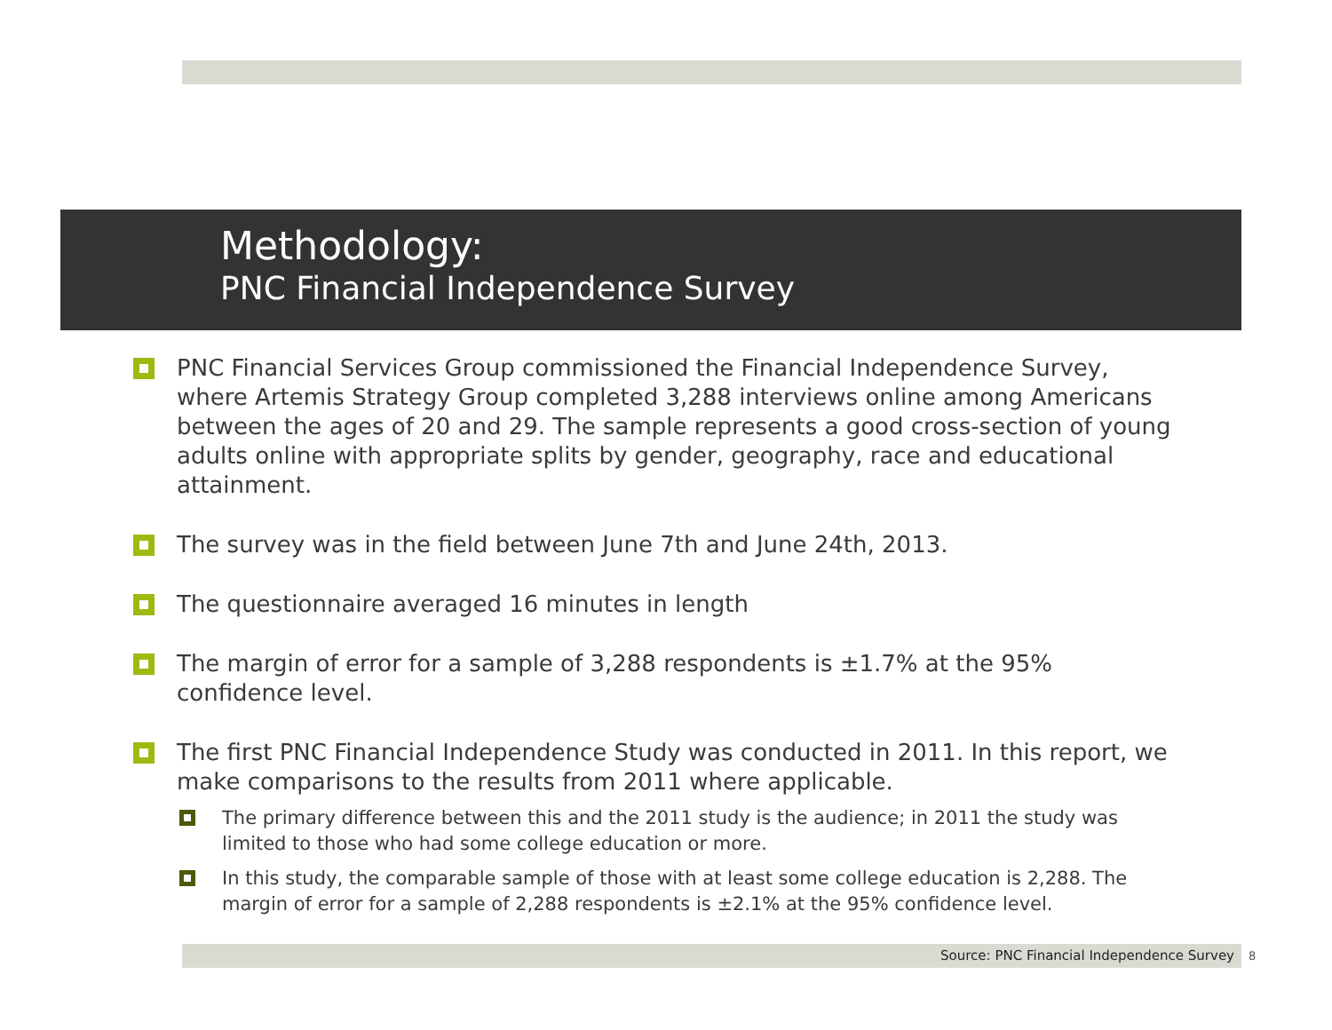Methodology:
PNC Financial Independence Survey
PNC Financial Services Group commissioned the Financial Independence Survey, where Artemis Strategy Group completed 3,288 interviews online among Americans between the ages of 20 and 29. The sample represents a good cross-section of young adults online with appropriate splits by gender, geography, race and educational attainment.
The survey was in the field between June 7th and June 24th, 2013.
The questionnaire averaged 16 minutes in length
The margin of error for a sample of 3,288 respondents is ±1.7% at the 95% confidence level.
The first PNC Financial Independence Study was conducted in 2011. In this report, we make comparisons to the results from 2011 where applicable.
The primary difference between this and the 2011 study is the audience; in 2011 the study was limited to those who had some college education or more.
In this study, the comparable sample of those with at least some college education is 2,288. The margin of error for a sample of 2,288 respondents is ±2.1% at the 95% confidence level.
Source: PNC Financial Independence Survey 8